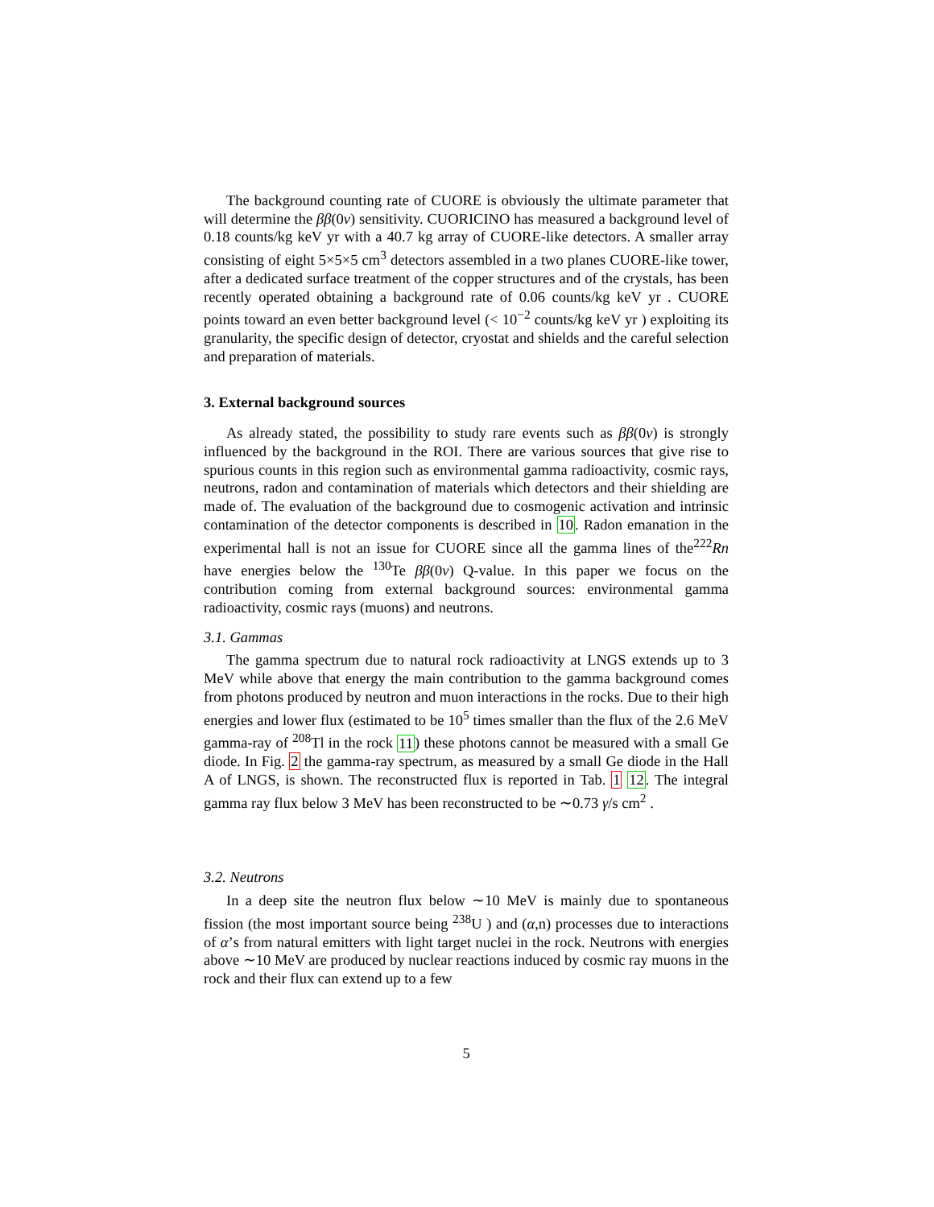The background counting rate of CUORE is obviously the ultimate parameter that will determine the ββ(0ν) sensitivity. CUORICINO has measured a background level of 0.18 counts/kg keV yr with a 40.7 kg array of CUORE-like detectors. A smaller array consisting of eight 5×5×5 cm<sup>3</sup> detectors assembled in a two planes CUORE-like tower, after a dedicated surface treatment of the copper structures and of the crystals, has been recently operated obtaining a background rate of 0.06 counts/kg keV yr . CUORE points toward an even better background level (< 10<sup>−2</sup> counts/kg keV yr ) exploiting its granularity, the specific design of detector, cryostat and shields and the careful selection and preparation of materials.
3. External background sources
As already stated, the possibility to study rare events such as ββ(0ν) is strongly influenced by the background in the ROI. There are various sources that give rise to spurious counts in this region such as environmental gamma radioactivity, cosmic rays, neutrons, radon and contamination of materials which detectors and their shielding are made of. The evaluation of the background due to cosmogenic activation and intrinsic contamination of the detector components is described in 10. Radon emanation in the experimental hall is not an issue for CUORE since all the gamma lines of the<sup>222</sup>Rn have energies below the <sup>130</sup>Te ββ(0ν) Q-value. In this paper we focus on the contribution coming from external background sources: environmental gamma radioactivity, cosmic rays (muons) and neutrons.
3.1. Gammas
The gamma spectrum due to natural rock radioactivity at LNGS extends up to 3 MeV while above that energy the main contribution to the gamma background comes from photons produced by neutron and muon interactions in the rocks. Due to their high energies and lower flux (estimated to be 10<sup>5</sup> times smaller than the flux of the 2.6 MeV gamma-ray of <sup>208</sup>Tl in the rock 11) these photons cannot be measured with a small Ge diode. In Fig. 2 the gamma-ray spectrum, as measured by a small Ge diode in the Hall A of LNGS, is shown. The reconstructed flux is reported in Tab. 1 12. The integral gamma ray flux below 3 MeV has been reconstructed to be ∼0.73 γ/s cm<sup>2</sup> .
3.2. Neutrons
In a deep site the neutron flux below ∼10 MeV is mainly due to spontaneous fission (the most important source being <sup>238</sup>U ) and (α,n) processes due to interactions of α’s from natural emitters with light target nuclei in the rock. Neutrons with energies above ∼10 MeV are produced by nuclear reactions induced by cosmic ray muons in the rock and their flux can extend up to a few
5